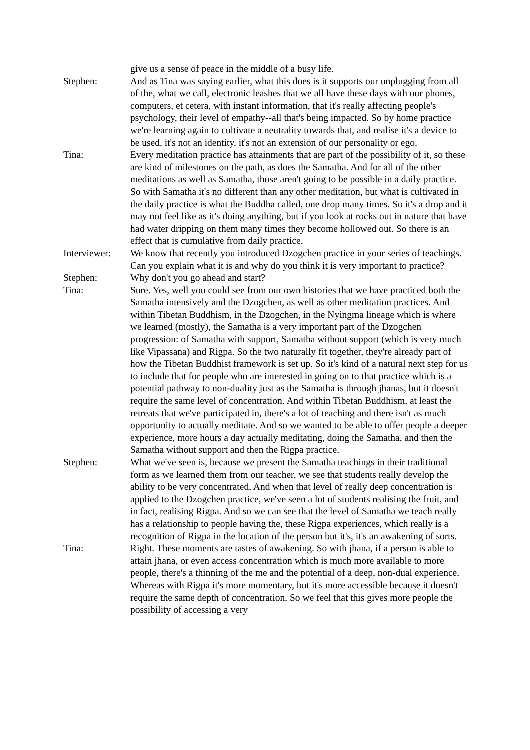give us a sense of peace in the middle of a busy life.
Stephen: And as Tina was saying earlier, what this does is it supports our unplugging from all of the, what we call, electronic leashes that we all have these days with our phones, computers, et cetera, with instant information, that it's really affecting people's psychology, their level of empathy--all that's being impacted. So by home practice we're learning again to cultivate a neutrality towards that, and realise it's a device to be used, it's not an identity, it's not an extension of our personality or ego.
Tina: Every meditation practice has attainments that are part of the possibility of it, so these are kind of milestones on the path, as does the Samatha. And for all of the other meditations as well as Samatha, those aren't going to be possible in a daily practice. So with Samatha it's no different than any other meditation, but what is cultivated in the daily practice is what the Buddha called, one drop many times. So it's a drop and it may not feel like as it's doing anything, but if you look at rocks out in nature that have had water dripping on them many times they become hollowed out. So there is an effect that is cumulative from daily practice.
Interviewer:
We know that recently you introduced Dzogchen practice in your series of teachings. Can you explain what it is and why do you think it is very important to practice?
Stephen: Why don't you go ahead and start?
Tina: Sure. Yes, well you could see from our own histories that we have practiced both the Samatha intensively and the Dzogchen, as well as other meditation practices. And within Tibetan Buddhism, in the Dzogchen, in the Nyingma lineage which is where we learned (mostly), the Samatha is a very important part of the Dzogchen progression: of Samatha with support, Samatha without support (which is very much like Vipassana) and Rigpa. So the two naturally fit together, they're already part of how the Tibetan Buddhist framework is set up. So it's kind of a natural next step for us to include that for people who are interested in going on to that practice which is a potential pathway to non-duality just as the Samatha is through jhanas, but it doesn't require the same level of concentration. And within Tibetan Buddhism, at least the retreats that we've participated in, there's a lot of teaching and there isn't as much opportunity to actually meditate. And so we wanted to be able to offer people a deeper experience, more hours a day actually meditating, doing the Samatha, and then the Samatha without support and then the Rigpa practice.
Stephen: What we've seen is, because we present the Samatha teachings in their traditional form as we learned them from our teacher, we see that students really develop the ability to be very concentrated. And when that level of really deep concentration is applied to the Dzogchen practice, we've seen a lot of students realising the fruit, and in fact, realising Rigpa. And so we can see that the level of Samatha we teach really has a relationship to people having the, these Rigpa experiences, which really is a recognition of Rigpa in the location of the person but it's, it's an awakening of sorts.
Tina: Right. These moments are tastes of awakening. So with jhana, if a person is able to attain jhana, or even access concentration which is much more available to more people, there's a thinning of the me and the potential of a deep, non-dual experience. Whereas with Rigpa it's more momentary, but it's more accessible because it doesn't require the same depth of concentration. So we feel that this gives more people the possibility of accessing a very